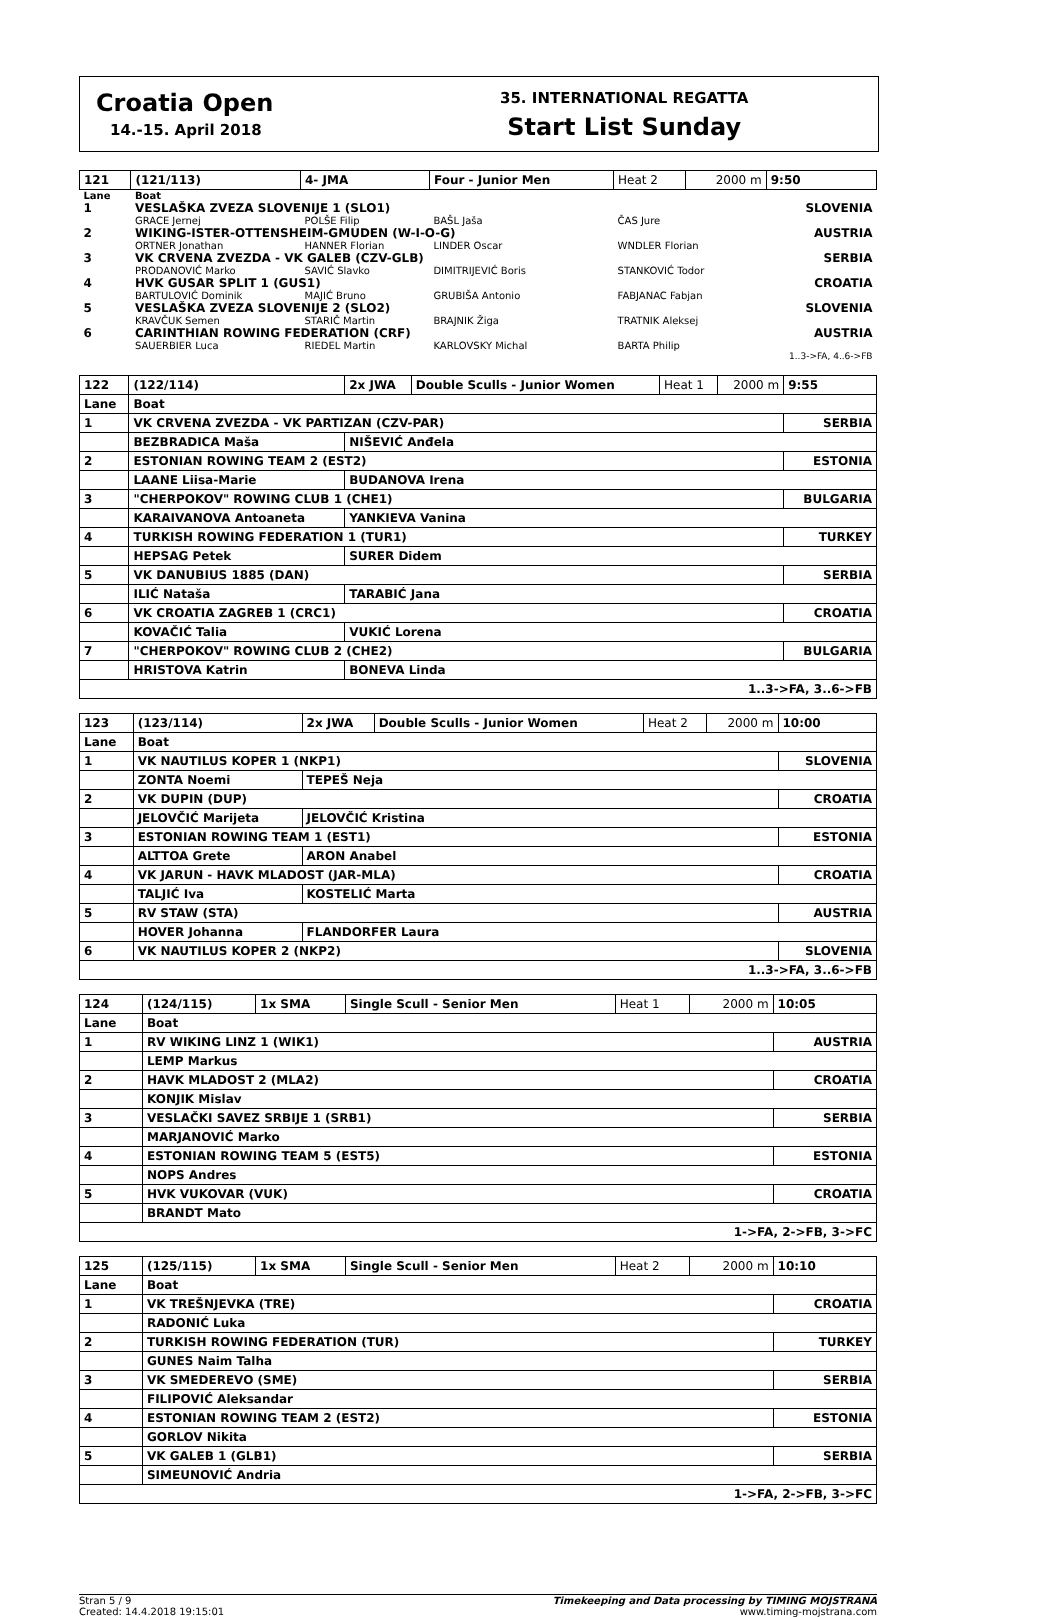Croatia Open
14.-15. April 2018
35. INTERNATIONAL REGATTA
Start List Sunday
| 121 | (121/113) | 4- JMA | Four - Junior Men | Heat 2 | 2000 m | 9:50 |
| Lane | Boat | | | | | |
| 1 | VESLAŠKA ZVEZA SLOVENIJE 1 (SLO1) | | | | | SLOVENIA |
| | GRACE Jernej | POLŠE Filip | BAŠL Jaša | ČAS Jure | | |
| 2 | WIKING-ISTER-OTTENSHEIM-GMUDEN (W-I-O-G) | | | | | AUSTRIA |
| | ORTNER Jonathan | HANNER Florian | LINDER Oscar | WNDLER Florian | | |
| 3 | VK CRVENA ZVEZDA - VK GALEB (CZV-GLB) | | | | | SERBIA |
| | PRODANOVIĆ Marko | SAVIĆ Slavko | DIMITRIJEVIĆ Boris | STANKOVIĆ Todor | | |
| 4 | HVK GUSAR SPLIT 1 (GUS1) | | | | | CROATIA |
| | BARTULOVIĆ Dominik | MAJIĆ Bruno | GRUBIŠA Antonio | FABJANAC Fabjan | | |
| 5 | VESLAŠKA ZVEZA SLOVENIJE 2 (SLO2) | | | | | SLOVENIA |
| | KRAVČUK Semen | STARIČ Martin | BRAJNIK Žiga | TRATNIK Aleksej | | |
| 6 | CARINTHIAN ROWING FEDERATION (CRF) | | | | | AUSTRIA |
| | SAUERBIER Luca | RIEDEL Martin | KARLOVSKY Michal | BARTA Philip | | |
| 1..3->FA, 4..6->FB | | | | | | |
| 122 | (122/114) | 2x JWA | Double Sculls - Junior Women | Heat 1 | 2000 m | 9:55 |
| Lane | Boat | | | | | |
| 1 | VK CRVENA ZVEZDA - VK PARTIZAN (CZV-PAR) | | | | | SERBIA |
| | BEZBRADICA Maša | NIŠEVIĆ Anđela | | | | |
| 2 | ESTONIAN ROWING TEAM 2 (EST2) | | | | | ESTONIA |
| | LAANE Liisa-Marie | BUDANOVA Irena | | | | |
| 3 | "CHERPOKOV" ROWING CLUB 1 (CHE1) | | | | | BULGARIA |
| | KARAIVANOVA Antoaneta | YANKIEVA Vanina | | | | |
| 4 | TURKISH ROWING FEDERATION 1 (TUR1) | | | | | TURKEY |
| | HEPSAG Petek | SURER Didem | | | | |
| 5 | VK DANUBIUS 1885 (DAN) | | | | | SERBIA |
| | ILIĆ Nataša | TARABIĆ Jana | | | | |
| 6 | VK CROATIA ZAGREB 1 (CRC1) | | | | | CROATIA |
| | KOVAČIĆ Talia | VUKIĆ Lorena | | | | |
| 7 | "CHERPOKOV" ROWING CLUB 2 (CHE2) | | | | | BULGARIA |
| | HRISTOVA Katrin | BONEVA Linda | | | | |
| 1..3->FA, 3..6->FB | | | | | | |
| 123 | (123/114) | 2x JWA | Double Sculls - Junior Women | Heat 2 | 2000 m | 10:00 |
| Lane | Boat | | | | | |
| 1 | VK NAUTILUS KOPER 1 (NKP1) | | | | | SLOVENIA |
| | ZONTA Noemi | TEPEŠ Neja | | | | |
| 2 | VK DUPIN (DUP) | | | | | CROATIA |
| | JELOVČIĆ Marijeta | JELOVČIĆ Kristina | | | | |
| 3 | ESTONIAN ROWING TEAM 1 (EST1) | | | | | ESTONIA |
| | ALTTOA Grete | ARON Anabel | | | | |
| 4 | VK JARUN - HAVK MLADOST (JAR-MLA) | | | | | CROATIA |
| | TALJIĆ Iva | KOSTELIĆ Marta | | | | |
| 5 | RV STAW (STA) | | | | | AUSTRIA |
| | HOVER Johanna | FLANDORFER Laura | | | | |
| 6 | VK NAUTILUS KOPER 2 (NKP2) | | | | | SLOVENIA |
| 1..3->FA, 3..6->FB | | | | | | |
| 124 | (124/115) | 1x SMA | Single Scull - Senior Men | Heat 1 | 2000 m | 10:05 |
| Lane | Boat | | | | | |
| 1 | RV WIKING LINZ 1 (WIK1) | | | | | AUSTRIA |
| | LEMP Markus | | | | | |
| 2 | HAVK MLADOST 2 (MLA2) | | | | | CROATIA |
| | KONJIK Mislav | | | | | |
| 3 | VESLAČKI SAVEZ SRBIJE 1 (SRB1) | | | | | SERBIA |
| | MARJANOVIĆ Marko | | | | | |
| 4 | ESTONIAN ROWING TEAM 5 (EST5) | | | | | ESTONIA |
| | NOPS Andres | | | | | |
| 5 | HVK VUKOVAR (VUK) | | | | | CROATIA |
| | BRANDT Mato | | | | | |
| 1->FA, 2->FB, 3->FC | | | | | | |
| 125 | (125/115) | 1x SMA | Single Scull - Senior Men | Heat 2 | 2000 m | 10:10 |
| Lane | Boat | | | | | |
| 1 | VK TREŠNJEVKA (TRE) | | | | | CROATIA |
| | RADONIĆ Luka | | | | | |
| 2 | TURKISH ROWING FEDERATION (TUR) | | | | | TURKEY |
| | GUNES Naim Talha | | | | | |
| 3 | VK SMEDEREVO (SME) | | | | | SERBIA |
| | FILIPOVIĆ Aleksandar | | | | | |
| 4 | ESTONIAN ROWING TEAM 2 (EST2) | | | | | ESTONIA |
| | GORLOV Nikita | | | | | |
| 5 | VK GALEB 1 (GLB1) | | | | | SERBIA |
| | SIMEUNOVIĆ Andria | | | | | |
| 1->FA, 2->FB, 3->FC | | | | | | |
Stran 5 / 9
Created: 14.4.2018 19:15:01
Timekeeping and Data processing by TIMING MOJSTRANA
www.timing-mojstrana.com